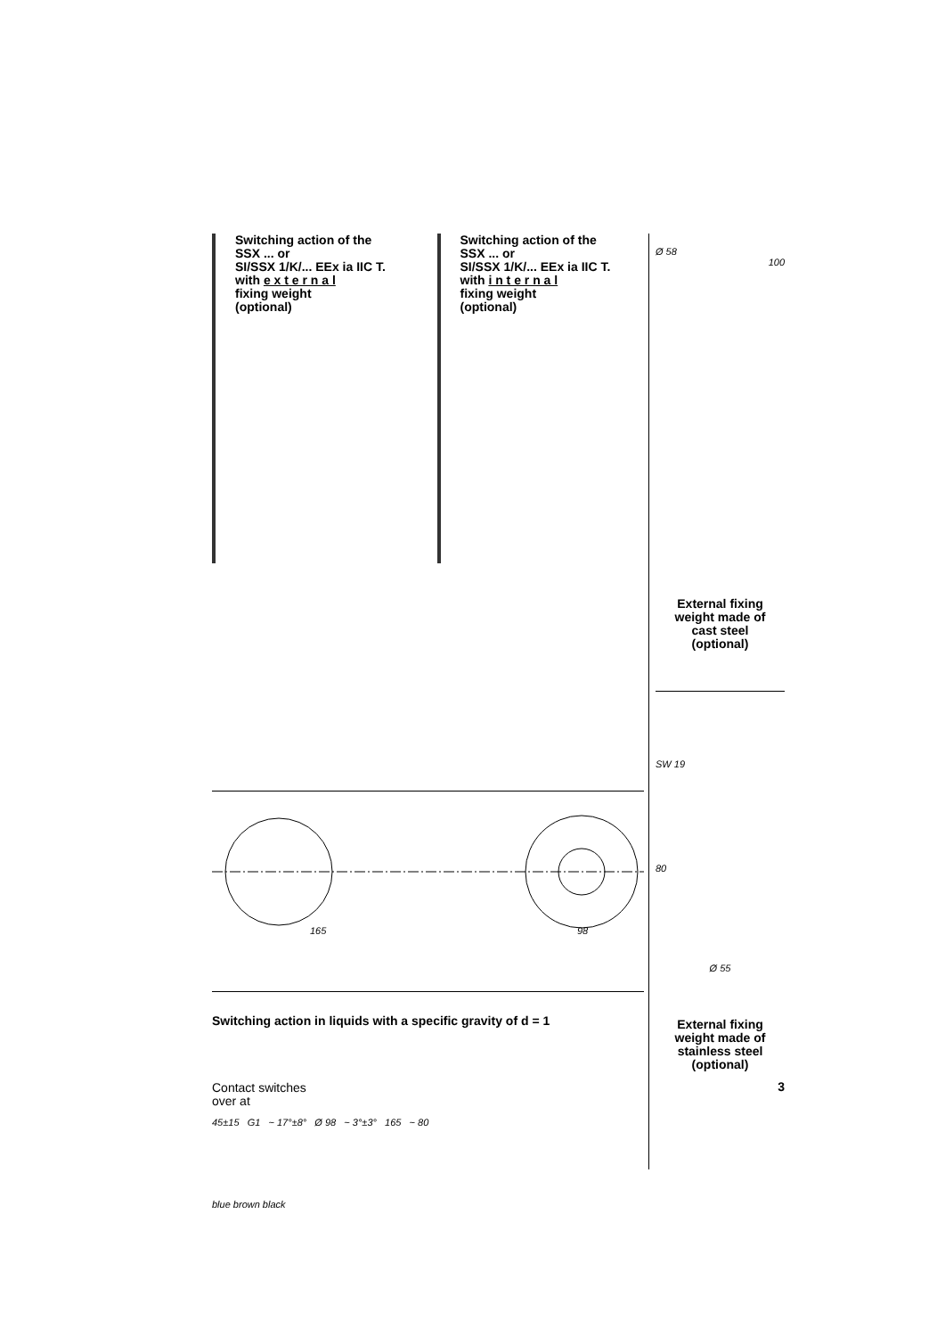Switching action of the
SSX ... or
SI/SSX 1/K/... EEx ia IIC T.
with e x t e r n a l
fixing weight
(optional)
Switching action of the
SSX ... or
SI/SSX 1/K/... EEx ia IIC T.
with i n t e r n a l
fixing weight
(optional)
~
165
98
Switching action in liquids with a specific gravity of d = 1
Contact switches
over at
45±15 G1 ~ 17°±8° Ø 98 ~ 3°±3° 165 ~ 80
blue brown black
Ø 58
100
External fixing
weight made of
cast steel
(optional)
SW 19
80
Ø 55
External fixing
weight made of
stainless steel
(optional)
3